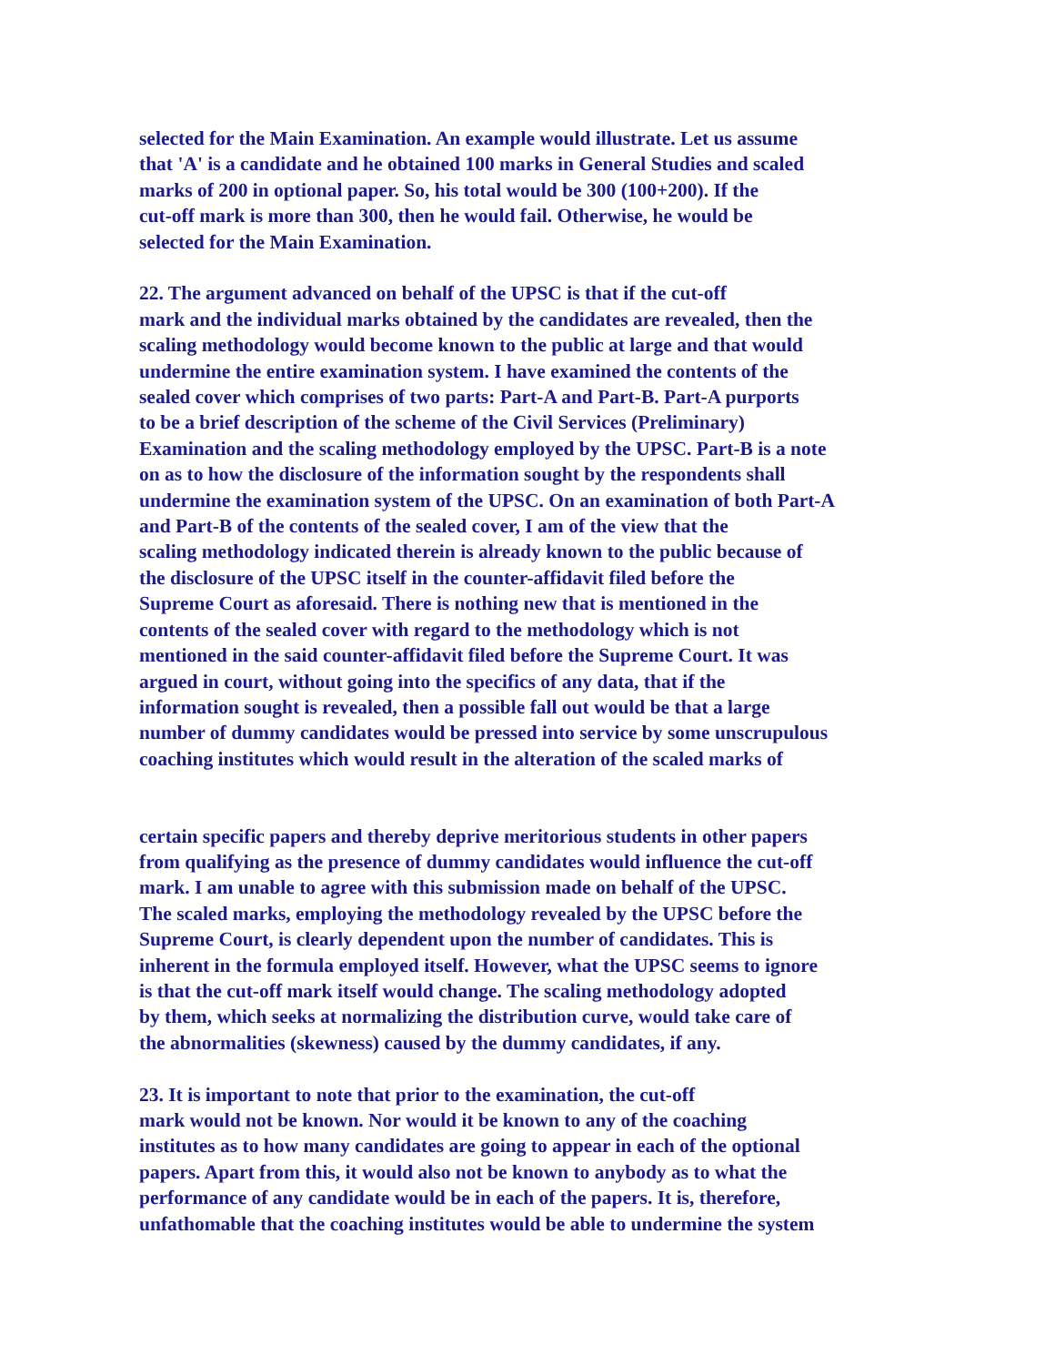selected for the Main Examination. An example would illustrate. Let us assume
that 'A' is a candidate and he obtained 100 marks in General Studies and scaled
marks of 200 in optional paper. So, his total would be 300 (100+200). If the
cut-off mark is more than 300, then he would fail. Otherwise, he would be
selected for the Main Examination.
22. The argument advanced on behalf of the UPSC is that if the cut-off
mark and the individual marks obtained by the candidates are revealed, then the
scaling methodology would become known to the public at large and that would
undermine the entire examination system. I have examined the contents of the
sealed cover which comprises of two parts: Part-A and Part-B. Part-A purports
to be a brief description of the scheme of the Civil Services (Preliminary)
Examination and the scaling methodology employed by the UPSC. Part-B is a note
on as to how the disclosure of the information sought by the respondents shall
undermine the examination system of the UPSC. On an examination of both Part-A
and Part-B of the contents of the sealed cover, I am of the view that the
scaling methodology indicated therein is already known to the public because of
the disclosure of the UPSC itself in the counter-affidavit filed before the
Supreme Court as aforesaid. There is nothing new that is mentioned in the
contents of the sealed cover with regard to the methodology which is not
mentioned in the said counter-affidavit filed before the Supreme Court. It was
argued in court, without going into the specifics of any data, that if the
information sought is revealed, then a possible fall out would be that a large
number of dummy candidates would be pressed into service by some unscrupulous
coaching institutes which would result in the alteration of the scaled marks of
certain specific papers and thereby deprive meritorious students in other papers
from qualifying as the presence of dummy candidates would influence the cut-off
mark. I am unable to agree with this submission made on behalf of the UPSC.
The scaled marks, employing the methodology revealed by the UPSC before the
Supreme Court, is clearly dependent upon the number of candidates. This is
inherent in the formula employed itself. However, what the UPSC seems to ignore
is that the cut-off mark itself would change. The scaling methodology adopted
by them, which seeks at normalizing the distribution curve, would take care of
the abnormalities (skewness) caused by the dummy candidates, if any.
23. It is important to note that prior to the examination, the cut-off
mark would not be known. Nor would it be known to any of the coaching
institutes as to how many candidates are going to appear in each of the optional
papers. Apart from this, it would also not be known to anybody as to what the
performance of any candidate would be in each of the papers. It is, therefore,
unfathomable that the coaching institutes would be able to undermine the system